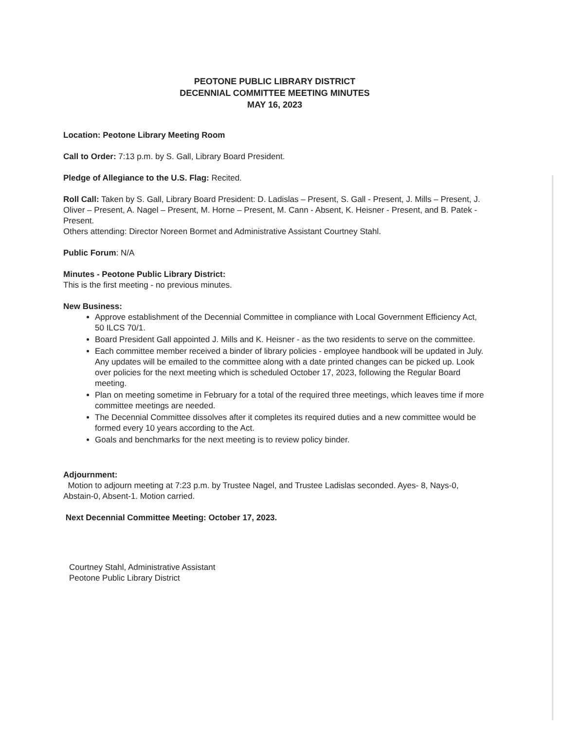PEOTONE PUBLIC LIBRARY DISTRICT
DECENNIAL COMMITTEE MEETING MINUTES
MAY 16, 2023
Location: Peotone Library Meeting Room
Call to Order: 7:13 p.m. by S. Gall, Library Board President.
Pledge of Allegiance to the U.S. Flag: Recited.
Roll Call: Taken by S. Gall, Library Board President: D. Ladislas – Present, S. Gall - Present, J. Mills – Present, J. Oliver – Present, A. Nagel – Present, M. Horne – Present, M. Cann - Absent, K. Heisner - Present, and B. Patek - Present.
Others attending: Director Noreen Bormet and Administrative Assistant Courtney Stahl.
Public Forum: N/A
Minutes - Peotone Public Library District:
This is the first meeting - no previous minutes.
New Business:
Approve establishment of the Decennial Committee in compliance with Local Government Efficiency Act, 50 ILCS 70/1.
Board President Gall appointed J. Mills and K. Heisner - as the two residents to serve on the committee.
Each committee member received a binder of library policies - employee handbook will be updated in July. Any updates will be emailed to the committee along with a date printed changes can be picked up. Look over policies for the next meeting which is scheduled October 17, 2023, following the Regular Board meeting.
Plan on meeting sometime in February for a total of the required three meetings, which leaves time if more committee meetings are needed.
The Decennial Committee dissolves after it completes its required duties and a new committee would be formed every 10 years according to the Act.
Goals and benchmarks for the next meeting is to review policy binder.
Adjournment:
Motion to adjourn meeting at 7:23 p.m. by Trustee Nagel, and Trustee Ladislas seconded. Ayes- 8, Nays-0, Abstain-0, Absent-1. Motion carried.
Next Decennial Committee Meeting: October 17, 2023.
Courtney Stahl, Administrative Assistant
Peotone Public Library District